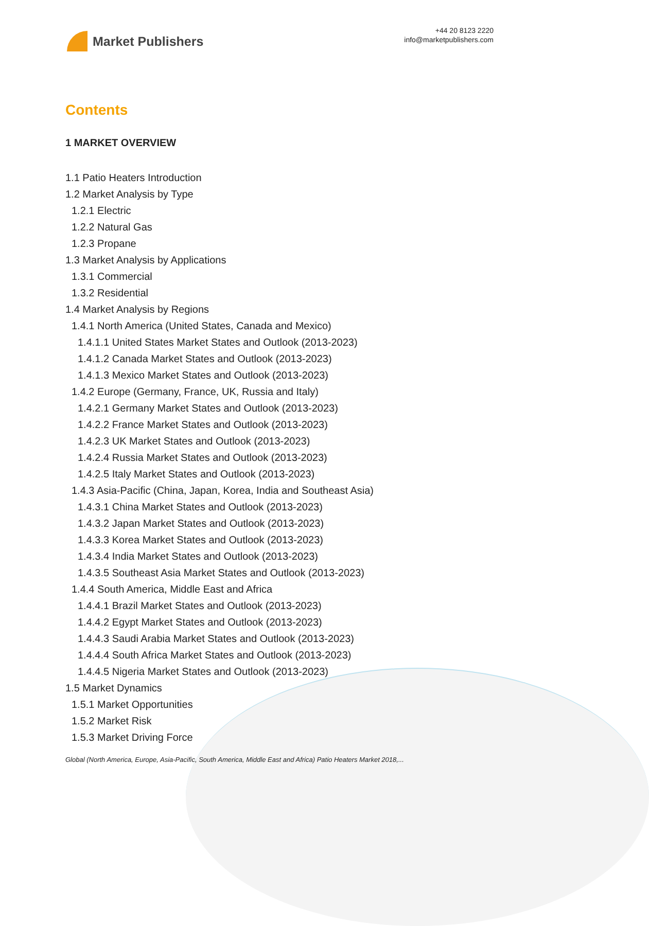Market Publishers
+44 20 8123 2220
info@marketpublishers.com
Contents
1 MARKET OVERVIEW
1.1 Patio Heaters Introduction
1.2 Market Analysis by Type
1.2.1 Electric
1.2.2 Natural Gas
1.2.3 Propane
1.3 Market Analysis by Applications
1.3.1 Commercial
1.3.2 Residential
1.4 Market Analysis by Regions
1.4.1 North America (United States, Canada and Mexico)
1.4.1.1 United States Market States and Outlook (2013-2023)
1.4.1.2 Canada Market States and Outlook (2013-2023)
1.4.1.3 Mexico Market States and Outlook (2013-2023)
1.4.2 Europe (Germany, France, UK, Russia and Italy)
1.4.2.1 Germany Market States and Outlook (2013-2023)
1.4.2.2 France Market States and Outlook (2013-2023)
1.4.2.3 UK Market States and Outlook (2013-2023)
1.4.2.4 Russia Market States and Outlook (2013-2023)
1.4.2.5 Italy Market States and Outlook (2013-2023)
1.4.3 Asia-Pacific (China, Japan, Korea, India and Southeast Asia)
1.4.3.1 China Market States and Outlook (2013-2023)
1.4.3.2 Japan Market States and Outlook (2013-2023)
1.4.3.3 Korea Market States and Outlook (2013-2023)
1.4.3.4 India Market States and Outlook (2013-2023)
1.4.3.5 Southeast Asia Market States and Outlook (2013-2023)
1.4.4 South America, Middle East and Africa
1.4.4.1 Brazil Market States and Outlook (2013-2023)
1.4.4.2 Egypt Market States and Outlook (2013-2023)
1.4.4.3 Saudi Arabia Market States and Outlook (2013-2023)
1.4.4.4 South Africa Market States and Outlook (2013-2023)
1.4.4.5 Nigeria Market States and Outlook (2013-2023)
1.5 Market Dynamics
1.5.1 Market Opportunities
1.5.2 Market Risk
1.5.3 Market Driving Force
Global (North America, Europe, Asia-Pacific, South America, Middle East and Africa) Patio Heaters Market 2018,...